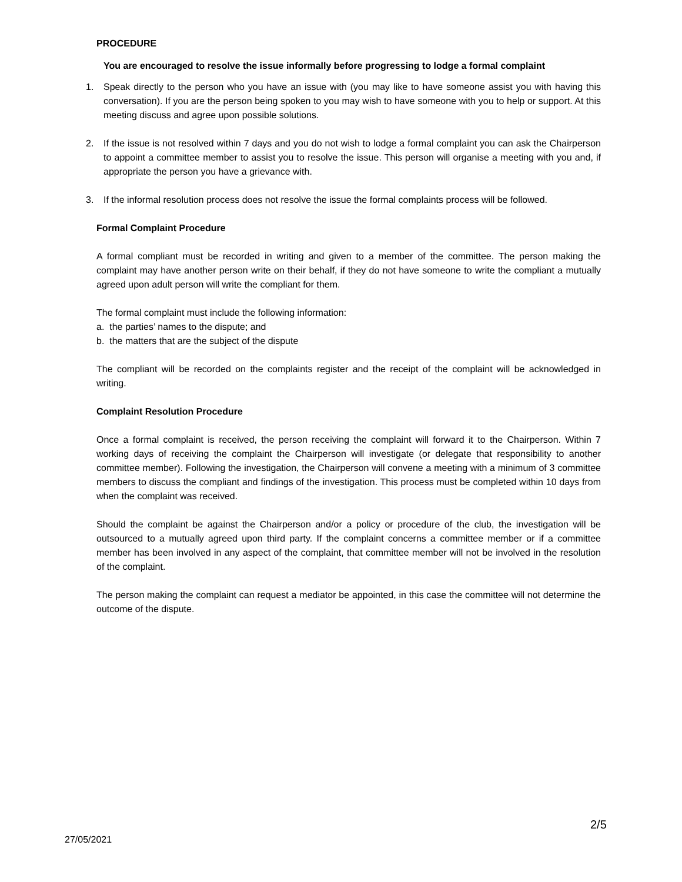PROCEDURE
You are encouraged to resolve the issue informally before progressing to lodge a formal complaint
1. Speak directly to the person who you have an issue with (you may like to have someone assist you with having this conversation). If you are the person being spoken to you may wish to have someone with you to help or support. At this meeting discuss and agree upon possible solutions.
2. If the issue is not resolved within 7 days and you do not wish to lodge a formal complaint you can ask the Chairperson to appoint a committee member to assist you to resolve the issue. This person will organise a meeting with you and, if appropriate the person you have a grievance with.
3. If the informal resolution process does not resolve the issue the formal complaints process will be followed.
Formal Complaint Procedure
A formal compliant must be recorded in writing and given to a member of the committee. The person making the complaint may have another person write on their behalf, if they do not have someone to write the compliant a mutually agreed upon adult person will write the compliant for them.
The formal complaint must include the following information:
a. the parties’ names to the dispute; and
b. the matters that are the subject of the dispute
The compliant will be recorded on the complaints register and the receipt of the complaint will be acknowledged in writing.
Complaint Resolution Procedure
Once a formal complaint is received, the person receiving the complaint will forward it to the Chairperson. Within 7 working days of receiving the complaint the Chairperson will investigate (or delegate that responsibility to another committee member). Following the investigation, the Chairperson will convene a meeting with a minimum of 3 committee members to discuss the compliant and findings of the investigation. This process must be completed within 10 days from when the complaint was received.
Should the complaint be against the Chairperson and/or a policy or procedure of the club, the investigation will be outsourced to a mutually agreed upon third party. If the complaint concerns a committee member or if a committee member has been involved in any aspect of the complaint, that committee member will not be involved in the resolution of the complaint.
The person making the complaint can request a mediator be appointed, in this case the committee will not determine the outcome of the dispute.
2/5
27/05/2021